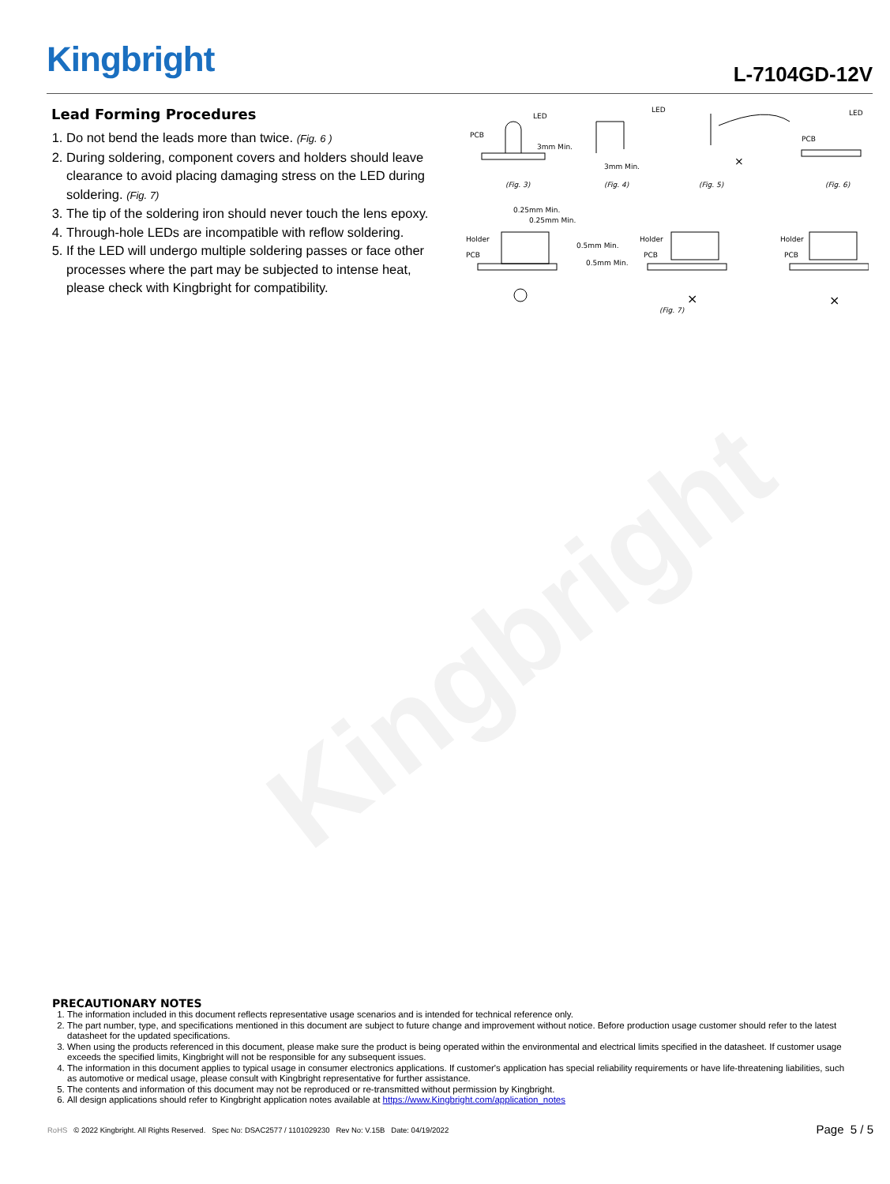Kingbright
Kingbright L-7104GD-12V
Lead Forming Procedures
1. Do not bend the leads more than twice. (Fig. 6 )
2. During soldering, component covers and holders should leave clearance to avoid placing damaging stress on the LED during soldering. (Fig. 7)
3. The tip of the soldering iron should never touch the lens epoxy.
4. Through-hole LEDs are incompatible with reflow soldering.
5. If the LED will undergo multiple soldering passes or face other processes where the part may be subjected to intense heat, please check with Kingbright for compatibility.
LED
PCB
3mm Min.
(Fig. 3)
LED
3mm Min.
(Fig. 4)
(Fig. 5)
×
PCB
LED
(Fig. 6)
0.25mm Min.
0.25mm Min.
Holder
PCB
0.5mm Min.
0.5mm Min.
Holder
PCB
×
(Fig. 7)
Holder
PCB
×
PRECAUTIONARY NOTES
1. The information included in this document reflects representative usage scenarios and is intended for technical reference only.
2. The part number, type, and specifications mentioned in this document are subject to future change and improvement without notice. Before production usage customer should refer to the latest datasheet for the updated specifications.
3. When using the products referenced in this document, please make sure the product is being operated within the environmental and electrical limits specified in the datasheet. If customer usage exceeds the specified limits, Kingbright will not be responsible for any subsequent issues.
4. The information in this document applies to typical usage in consumer electronics applications. If customer's application has special reliability requirements or have life-threatening liabilities, such as automotive or medical usage, please consult with Kingbright representative for further assistance.
5. The contents and information of this document may not be reproduced or re-transmitted without permission by Kingbright.
6. All design applications should refer to Kingbright application notes available at https://www.Kingbright.com/application_notes
RoHS © 2022 Kingbright. All Rights Reserved. Spec No: DSAC2577 / 1101029230 Rev No: V.15B Date: 04/19/2022
Page 5 / 5